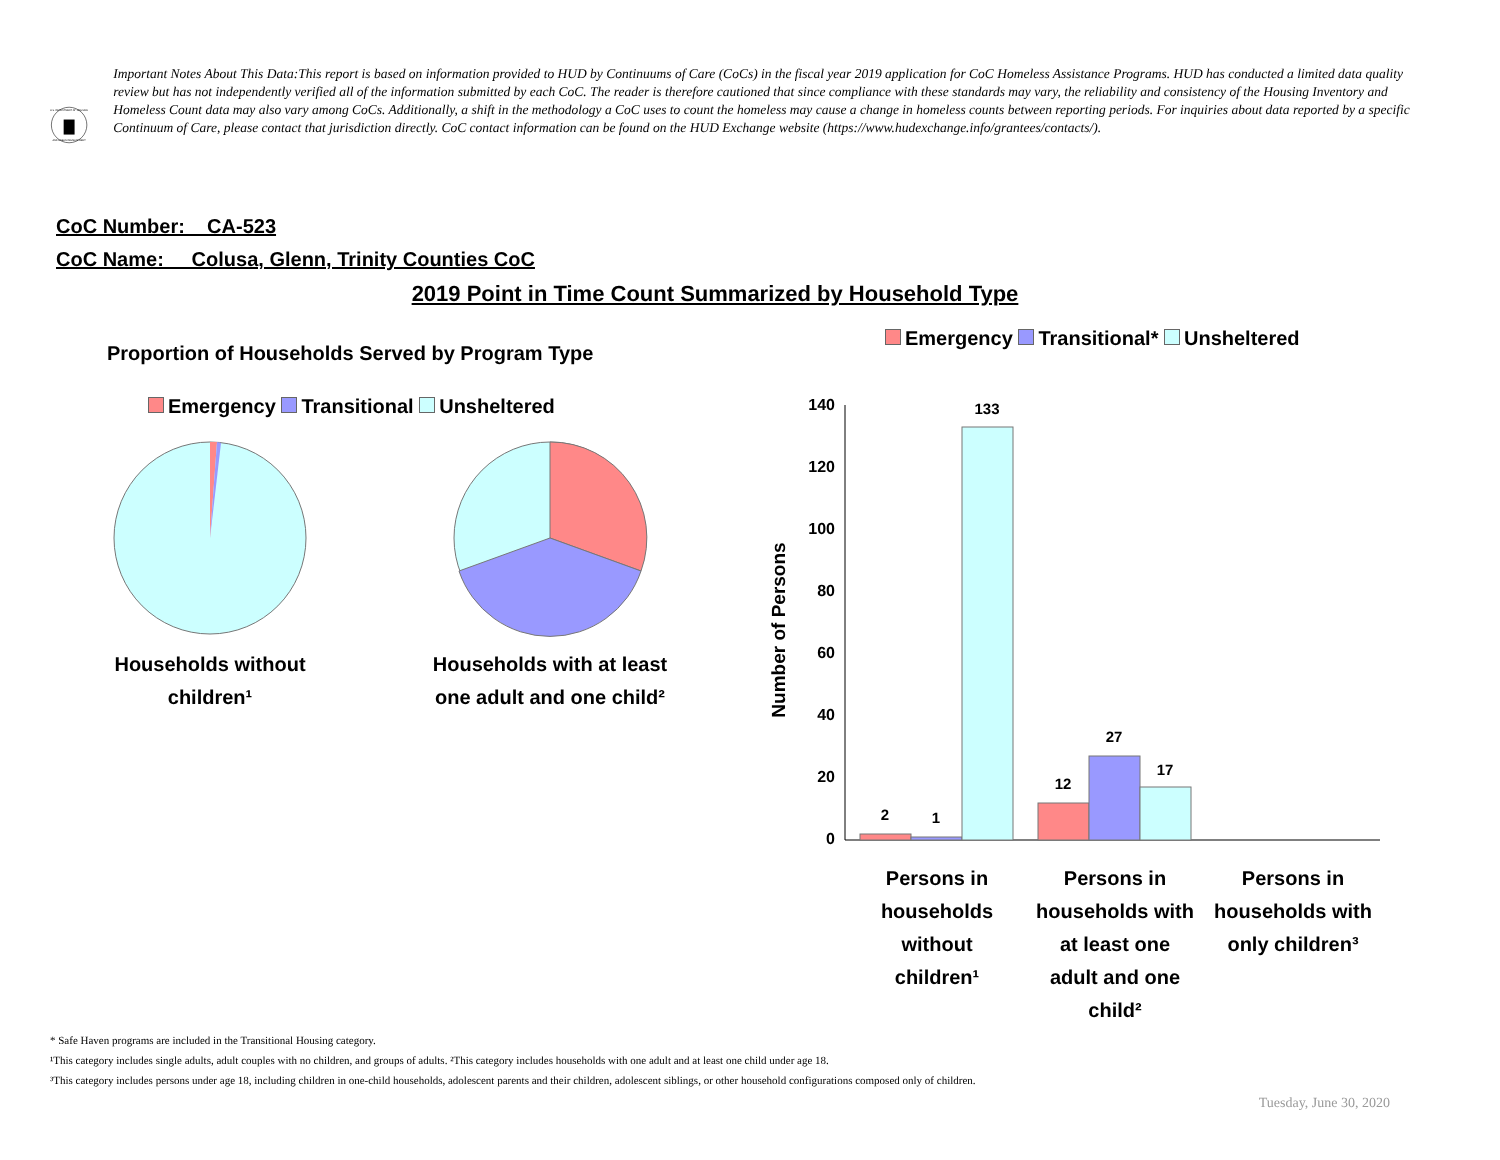U.S. DEPARTMENT OF HOUSING
AND URBAN DEVELOPMENT
Important Notes About This Data:This report is based on information provided to HUD by Continuums of Care (CoCs) in the fiscal year 2019 application for CoC Homeless Assistance Programs. HUD has conducted a limited data quality review but has not independently verified all of the information submitted by each CoC. The reader is therefore cautioned that since compliance with these standards may vary, the reliability and consistency of the Housing Inventory and Homeless Count data may also vary among CoCs. Additionally, a shift in the methodology a CoC uses to count the homeless may cause a change in homeless counts between reporting periods. For inquiries about data reported by a specific Continuum of Care, please contact that jurisdiction directly. CoC contact information can be found on the HUD Exchange website (https://www.hudexchange.info/grantees/contacts/).
CoC Number: CA-523
CoC Name: __Colusa, Glenn, Trinity Counties CoC
2019 Point in Time Count Summarized by Household Type
Proportion of Households Served by Program Type
Emergency Transitional Unsheltered
Households without
children¹
Households with at least
one adult and one child²
Emergency Transitional* Unsheltered
Number of Persons
140
120
100
80
60
40
20
0
2
1
133
12
27
17
Persons in
households
without
children¹
Persons in
households with
at least one
adult and one
child²
Persons in
households with
only children³
* Safe Haven programs are included in the Transitional Housing category.
¹This category includes single adults, adult couples with no children, and groups of adults. ²This category includes households with one adult and at least one child under age 18.
³This category includes persons under age 18, including children in one-child households, adolescent parents and their children, adolescent siblings, or other household configurations composed only of children.
Tuesday, June 30, 2020